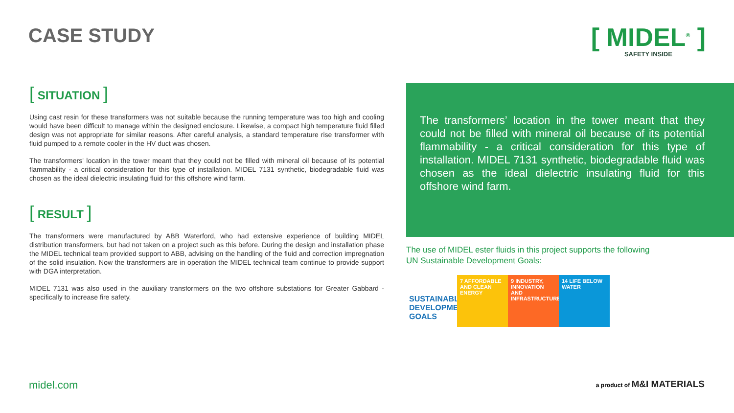CASE STUDY
[ MIDEL<sup>®</sup> ]
SAFETY INSIDE
[ SITUATION ]
Using cast resin for these transformers was not suitable because the running temperature was too high and cooling would have been difficult to manage within the designed enclosure. Likewise, a compact high temperature fluid filled design was not appropriate for similar reasons. After careful analysis, a standard temperature rise transformer with fluid pumped to a remote cooler in the HV duct was chosen.
The transformers' location in the tower meant that they could not be filled with mineral oil because of its potential flammability - a critical consideration for this type of installation. MIDEL 7131 synthetic, biodegradable fluid was chosen as the ideal dielectric insulating fluid for this offshore wind farm.
[ RESULT ]
The transformers were manufactured by ABB Waterford, who had extensive experience of building MIDEL distribution transformers, but had not taken on a project such as this before. During the design and installation phase the MIDEL technical team provided support to ABB, advising on the handling of the fluid and correction impregnation of the solid insulation. Now the transformers are in operation the MIDEL technical team continue to provide support with DGA interpretation.
MIDEL 7131 was also used in the auxiliary transformers on the two offshore substations for Greater Gabbard - specifically to increase fire safety.
The transformers’ location in the tower meant that they could not be filled with mineral oil because of its potential flammability - a critical consideration for this type of installation. MIDEL 7131 synthetic, biodegradable fluid was chosen as the ideal dielectric insulating fluid for this offshore wind farm.
The use of MIDEL ester fluids in this project supports the following
UN Sustainable Development Goals:
SUSTAINABLE DEVELOPMENT GOALS
7 AFFORDABLE AND CLEAN ENERGY
9 INDUSTRY, INNOVATION AND INFRASTRUCTURE
14 LIFE BELOW WATER
midel.com a product of M&I MATERIALS